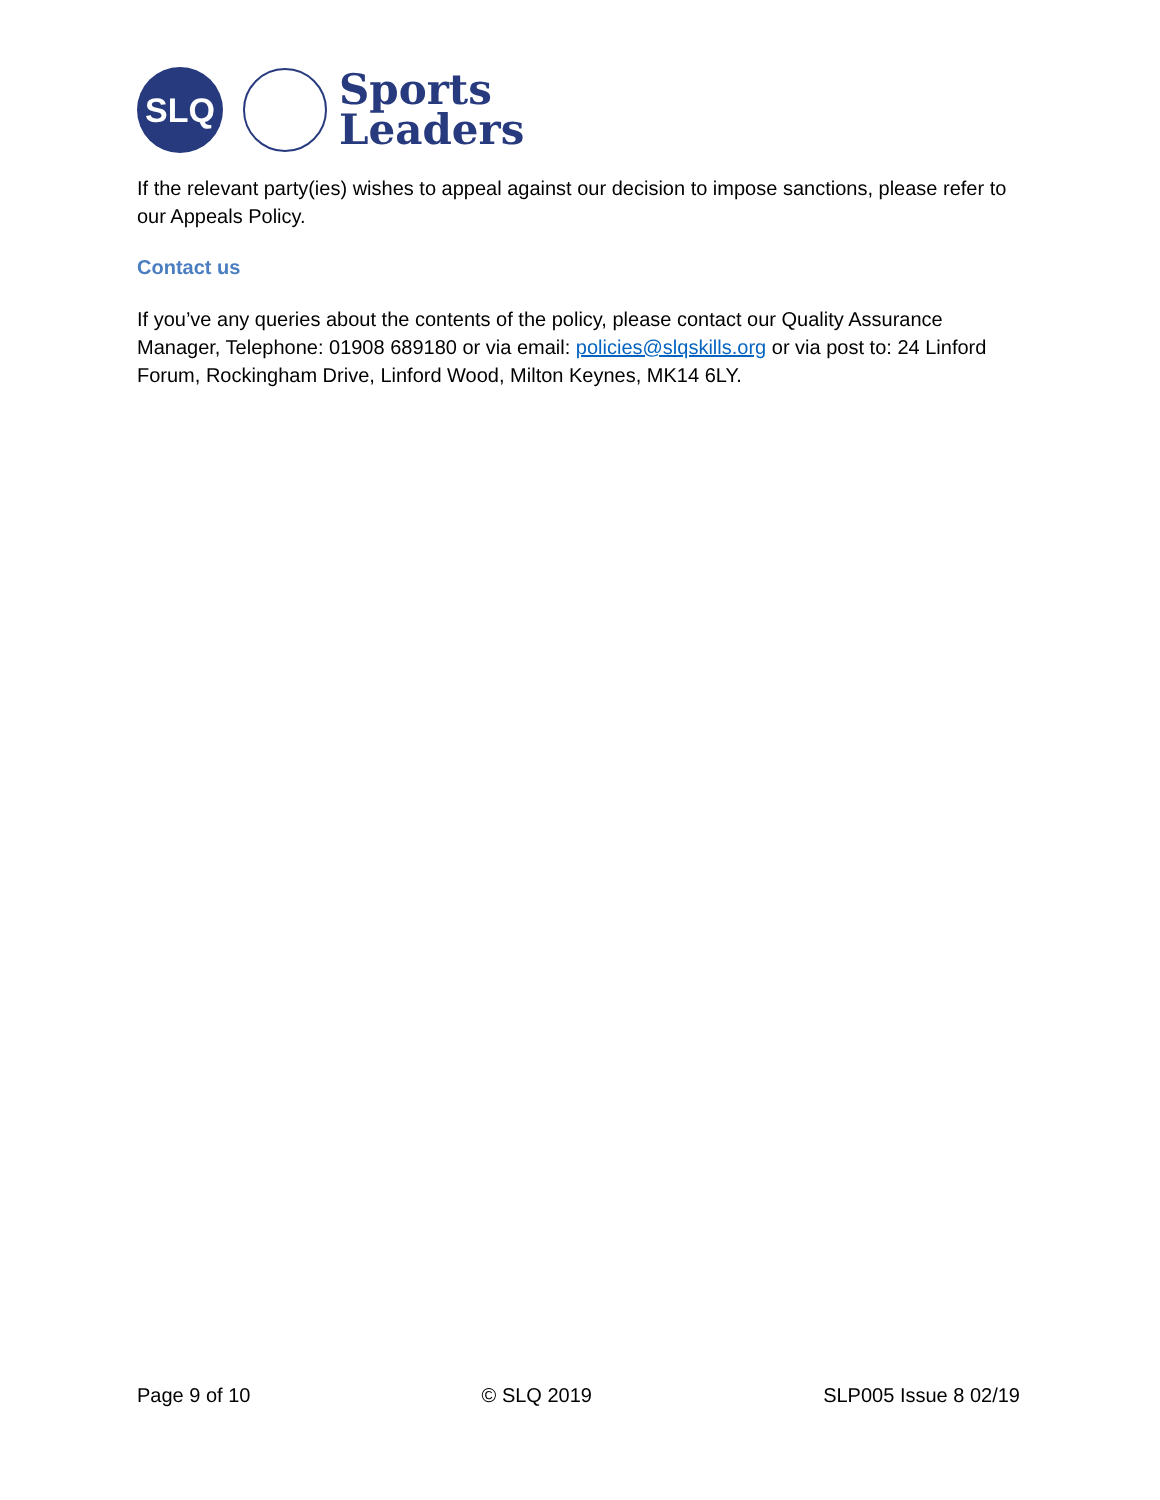SLQ
Sports
Leaders
If the relevant party(ies) wishes to appeal against our decision to impose sanctions, please refer to our Appeals Policy.
Contact us
If you’ve any queries about the contents of the policy, please contact our Quality Assurance Manager, Telephone: 01908 689180 or via email: policies@slqskills.org or via post to: 24 Linford Forum, Rockingham Drive, Linford Wood, Milton Keynes, MK14 6LY.
Page 9 of 10 © SLQ 2019 SLP005 Issue 8 02/19